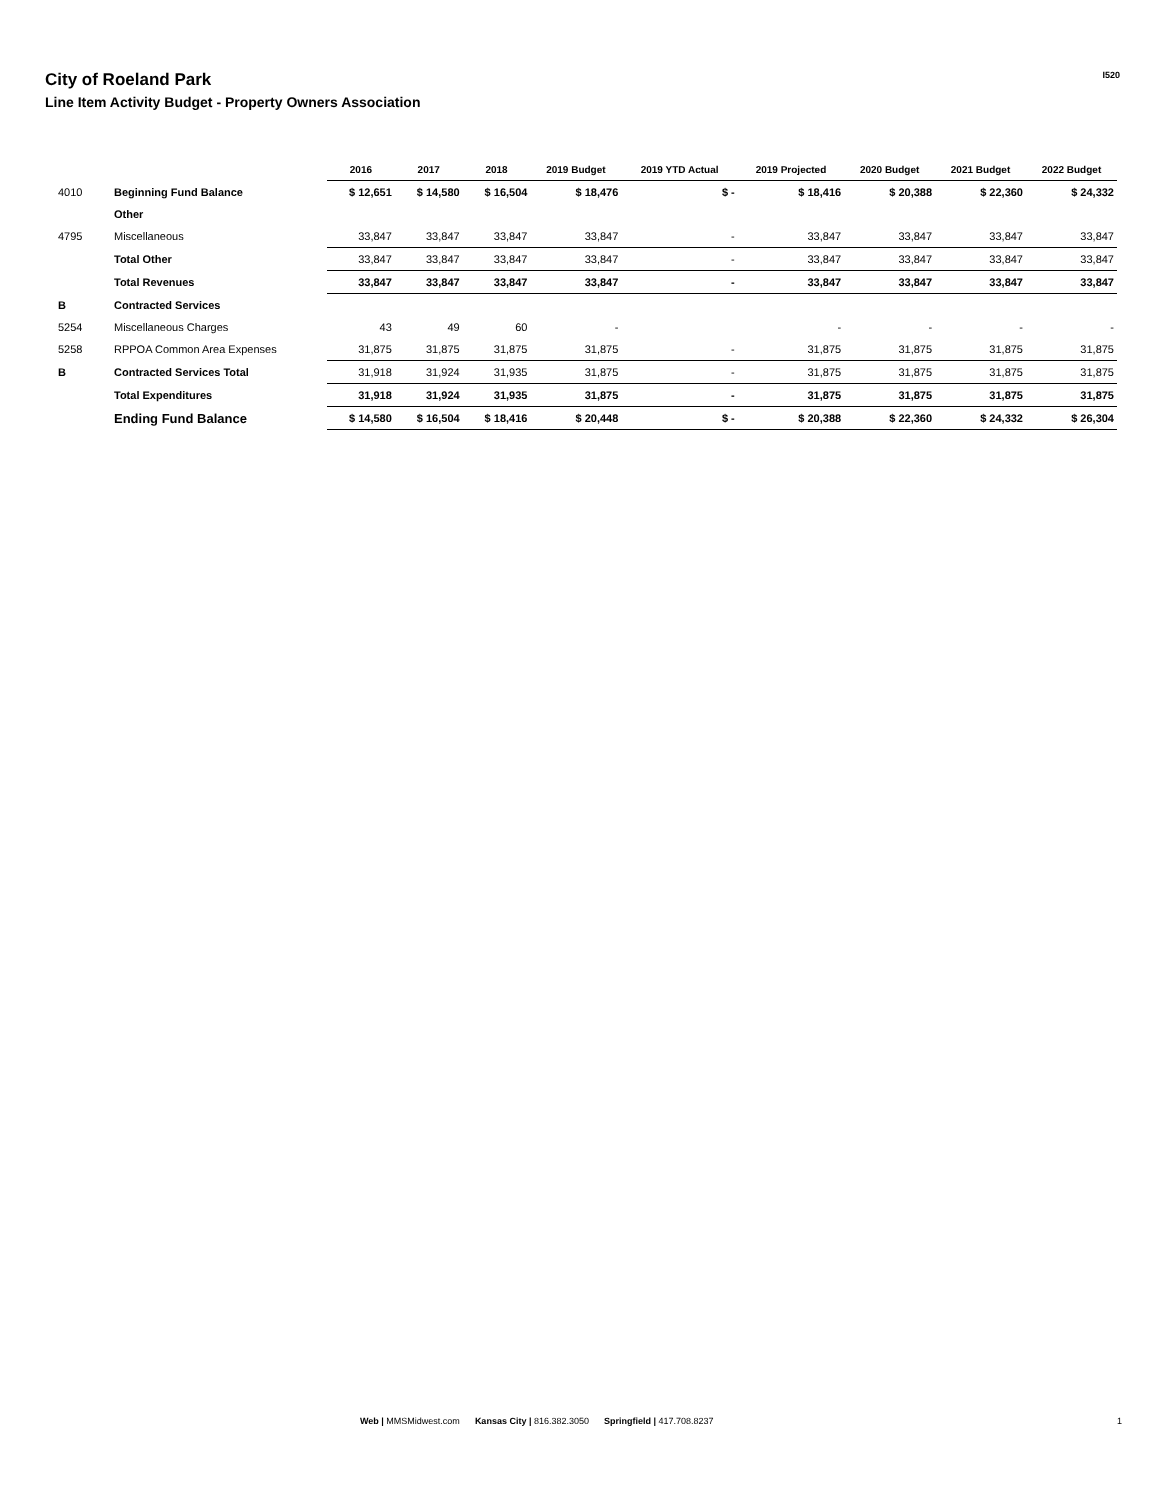City of Roeland Park
Line Item Activity Budget - Property Owners Association
I520
| | | 2016 | 2017 | 2018 | 2019 Budget | 2019 YTD Actual | 2019 Projected | 2020 Budget | 2021 Budget | 2022 Budget |
| 4010 | Beginning Fund Balance | $ 12,651 | $ 14,580 | $ 16,504 | $ 18,476 | $ - | $ 18,416 | $ 20,388 | $ 22,360 | $ 24,332 |
| | Other | | | | | | | | | |
| 4795 | Miscellaneous | 33,847 | 33,847 | 33,847 | 33,847 | - | 33,847 | 33,847 | 33,847 | 33,847 |
| | Total Other | 33,847 | 33,847 | 33,847 | 33,847 | - | 33,847 | 33,847 | 33,847 | 33,847 |
| | Total Revenues | 33,847 | 33,847 | 33,847 | 33,847 | - | 33,847 | 33,847 | 33,847 | 33,847 |
| B | Contracted Services | | | | | | | | | |
| 5254 | Miscellaneous Charges | 43 | 49 | 60 | - | | - | - | - | - |
| 5258 | RPPOA Common Area Expenses | 31,875 | 31,875 | 31,875 | 31,875 | - | 31,875 | 31,875 | 31,875 | 31,875 |
| B | Contracted Services Total | 31,918 | 31,924 | 31,935 | 31,875 | - | 31,875 | 31,875 | 31,875 | 31,875 |
| | Total Expenditures | 31,918 | 31,924 | 31,935 | 31,875 | - | 31,875 | 31,875 | 31,875 | 31,875 |
| | Ending Fund Balance | $ 14,580 | $ 16,504 | $ 18,416 | $ 20,448 | $ - | $ 20,388 | $ 22,360 | $ 24,332 | $ 26,304 |
Web | MMSMidwest.com Kansas City | 816.382.3050 Springfield | 417.708.8237
1